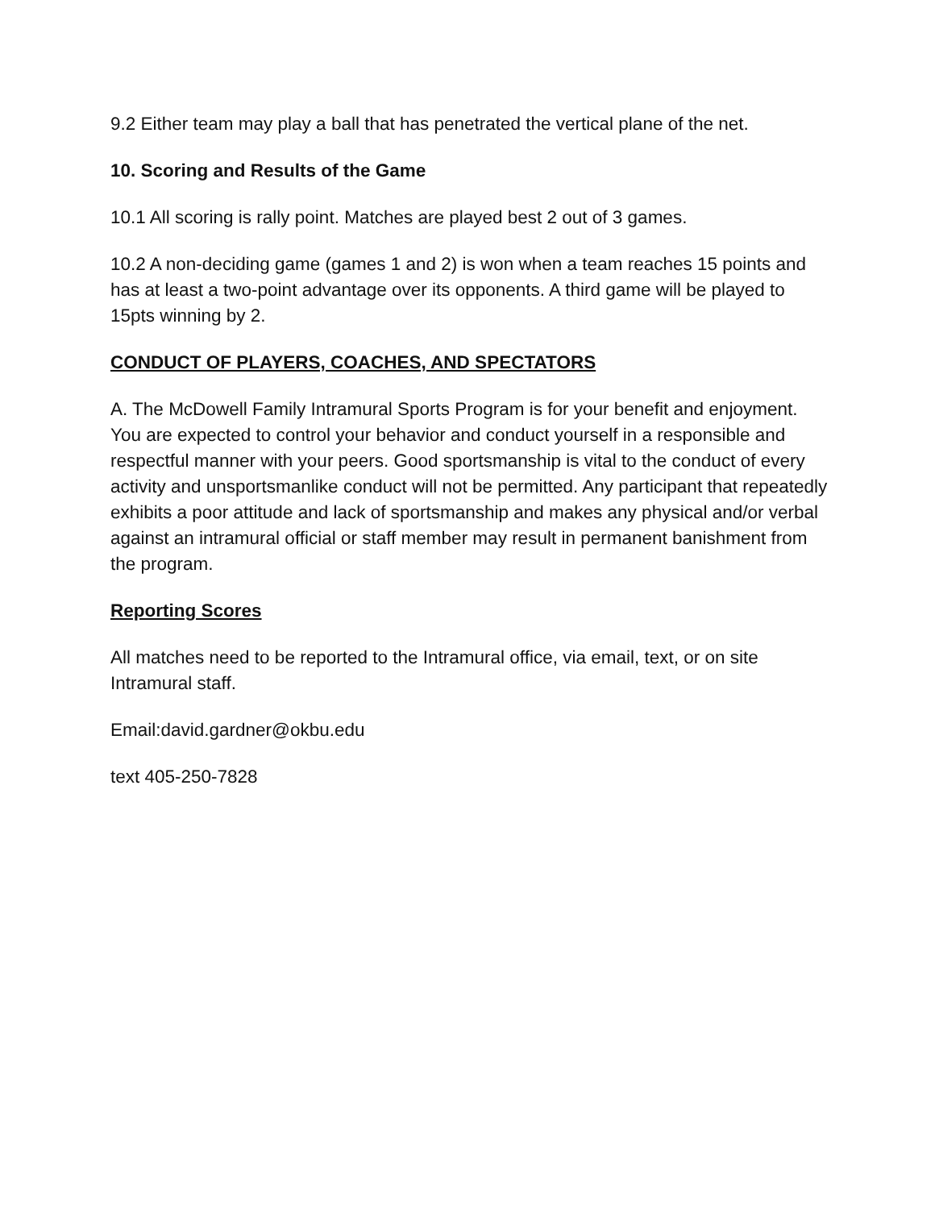9.2 Either team may play a ball that has penetrated the vertical plane of the net.
10. Scoring and Results of the Game
10.1 All scoring is rally point. Matches are played best 2 out of 3 games.
10.2 A non-deciding game (games 1 and 2) is won when a team reaches 15 points and has at least a two-point advantage over its opponents. A third game will be played to 15pts winning by 2.
CONDUCT OF PLAYERS, COACHES, AND SPECTATORS
A. The McDowell Family Intramural Sports Program is for your benefit and enjoyment. You are expected to control your behavior and conduct yourself in a responsible and respectful manner with your peers. Good sportsmanship is vital to the conduct of every activity and unsportsmanlike conduct will not be permitted. Any participant that repeatedly exhibits a poor attitude and lack of sportsmanship and makes any physical and/or verbal against an intramural official or staff member may result in permanent banishment from the program.
Reporting Scores
All matches need to be reported to the Intramural office, via email, text, or on site Intramural staff.
Email:david.gardner@okbu.edu
text 405-250-7828